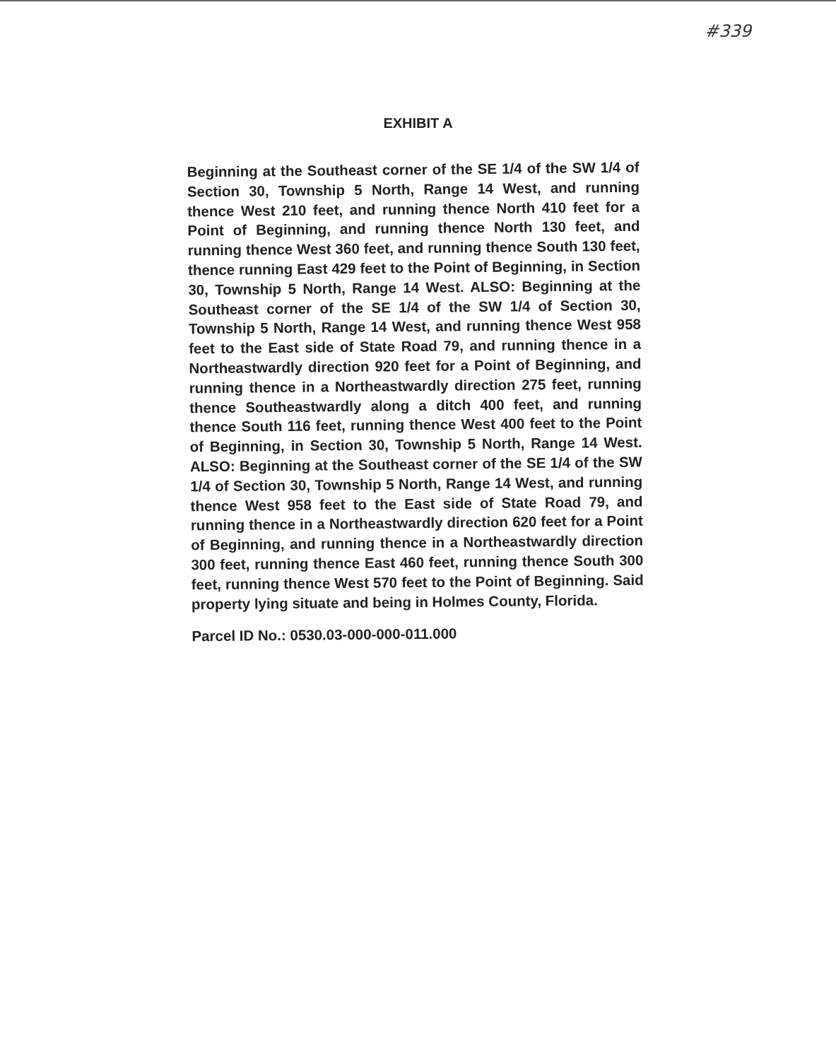#339
EXHIBIT A
Beginning at the Southeast corner of the SE 1/4 of the SW 1/4 of Section 30, Township 5 North, Range 14 West, and running thence West 210 feet, and running thence North 410 feet for a Point of Beginning, and running thence North 130 feet, and running thence West 360 feet, and running thence South 130 feet, thence running East 429 feet to the Point of Beginning, in Section 30, Township 5 North, Range 14 West. ALSO: Beginning at the Southeast corner of the SE 1/4 of the SW 1/4 of Section 30, Township 5 North, Range 14 West, and running thence West 958 feet to the East side of State Road 79, and running thence in a Northeastwardly direction 920 feet for a Point of Beginning, and running thence in a Northeastwardly direction 275 feet, running thence Southeastwardly along a ditch 400 feet, and running thence South 116 feet, running thence West 400 feet to the Point of Beginning, in Section 30, Township 5 North, Range 14 West. ALSO: Beginning at the Southeast corner of the SE 1/4 of the SW 1/4 of Section 30, Township 5 North, Range 14 West, and running thence West 958 feet to the East side of State Road 79, and running thence in a Northeastwardly direction 620 feet for a Point of Beginning, and running thence in a Northeastwardly direction 300 feet, running thence East 460 feet, running thence South 300 feet, running thence West 570 feet to the Point of Beginning. Said property lying situate and being in Holmes County, Florida.
Parcel ID No.: 0530.03-000-000-011.000